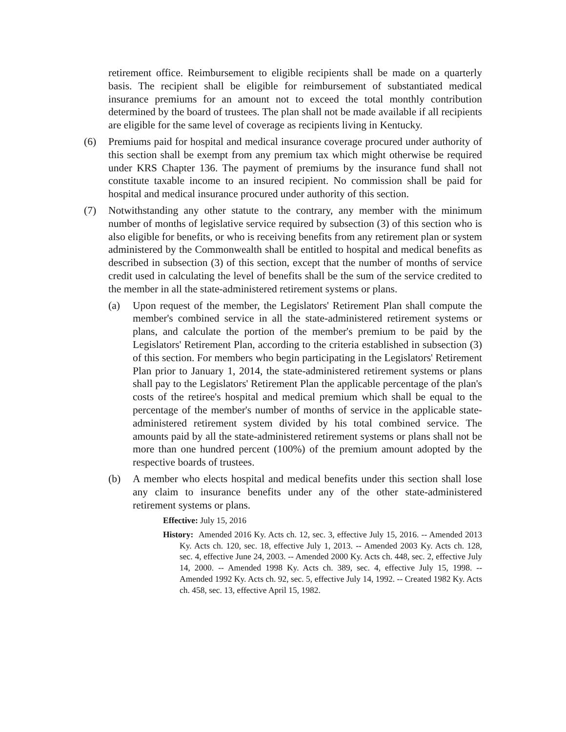retirement office. Reimbursement to eligible recipients shall be made on a quarterly basis. The recipient shall be eligible for reimbursement of substantiated medical insurance premiums for an amount not to exceed the total monthly contribution determined by the board of trustees. The plan shall not be made available if all recipients are eligible for the same level of coverage as recipients living in Kentucky.
(6) Premiums paid for hospital and medical insurance coverage procured under authority of this section shall be exempt from any premium tax which might otherwise be required under KRS Chapter 136. The payment of premiums by the insurance fund shall not constitute taxable income to an insured recipient. No commission shall be paid for hospital and medical insurance procured under authority of this section.
(7) Notwithstanding any other statute to the contrary, any member with the minimum number of months of legislative service required by subsection (3) of this section who is also eligible for benefits, or who is receiving benefits from any retirement plan or system administered by the Commonwealth shall be entitled to hospital and medical benefits as described in subsection (3) of this section, except that the number of months of service credit used in calculating the level of benefits shall be the sum of the service credited to the member in all the state-administered retirement systems or plans.
(a) Upon request of the member, the Legislators' Retirement Plan shall compute the member's combined service in all the state-administered retirement systems or plans, and calculate the portion of the member's premium to be paid by the Legislators' Retirement Plan, according to the criteria established in subsection (3) of this section. For members who begin participating in the Legislators' Retirement Plan prior to January 1, 2014, the state-administered retirement systems or plans shall pay to the Legislators' Retirement Plan the applicable percentage of the plan's costs of the retiree's hospital and medical premium which shall be equal to the percentage of the member's number of months of service in the applicable state-administered retirement system divided by his total combined service. The amounts paid by all the state-administered retirement systems or plans shall not be more than one hundred percent (100%) of the premium amount adopted by the respective boards of trustees.
(b) A member who elects hospital and medical benefits under this section shall lose any claim to insurance benefits under any of the other state-administered retirement systems or plans.
Effective: July 15, 2016
History: Amended 2016 Ky. Acts ch. 12, sec. 3, effective July 15, 2016. -- Amended 2013 Ky. Acts ch. 120, sec. 18, effective July 1, 2013. -- Amended 2003 Ky. Acts ch. 128, sec. 4, effective June 24, 2003. -- Amended 2000 Ky. Acts ch. 448, sec. 2, effective July 14, 2000. -- Amended 1998 Ky. Acts ch. 389, sec. 4, effective July 15, 1998. -- Amended 1992 Ky. Acts ch. 92, sec. 5, effective July 14, 1992. -- Created 1982 Ky. Acts ch. 458, sec. 13, effective April 15, 1982.